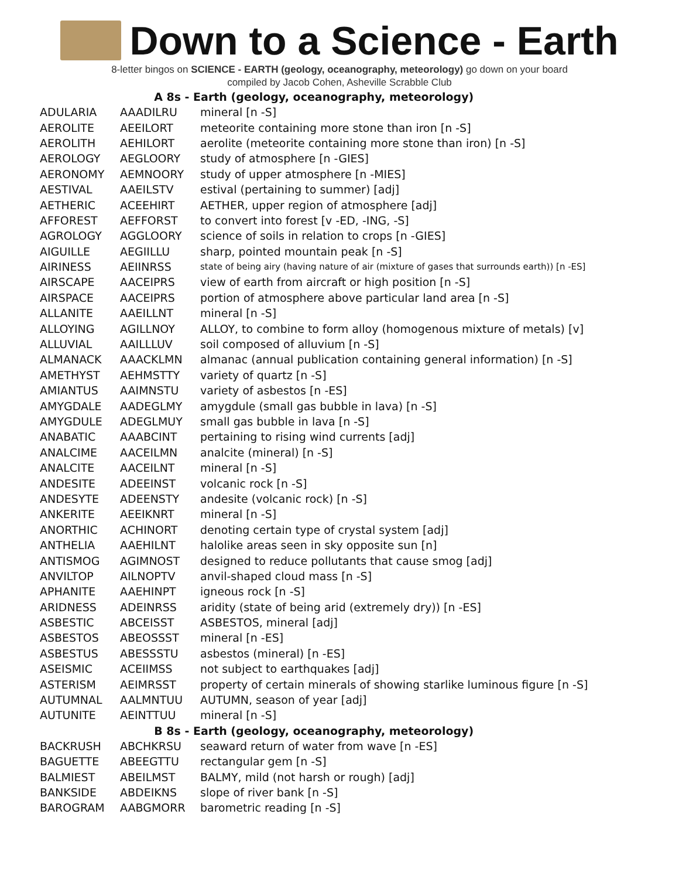Down to a Science - Earth
8-letter bingos on SCIENCE - EARTH (geology, oceanography, meteorology) go down on your board
compiled by Jacob Cohen, Asheville Scrabble Club
| A 8s - Earth (geology, oceanography, meteorology) | | |
| --- | --- | --- |
| ADULARIA | AAADILRU | mineral [n -S] |
| AEROLITE | AEEILORT | meteorite containing more stone than iron [n -S] |
| AEROLITH | AEHILORT | aerolite (meteorite containing more stone than iron) [n -S] |
| AEROLOGY | AEGLOORY | study of atmosphere [n -GIES] |
| AERONOMY | AEMNOORY | study of upper atmosphere [n -MIES] |
| AESTIVAL | AAEILSTV | estival (pertaining to summer) [adj] |
| AETHERIC | ACEEHIRT | AETHER, upper region of atmosphere [adj] |
| AFFOREST | AEFFORST | to convert into forest [v -ED, -ING, -S] |
| AGROLOGY | AGGLOORY | science of soils in relation to crops [n -GIES] |
| AIGUILLE | AEGIILLU | sharp, pointed mountain peak [n -S] |
| AIRINESS | AEIINRSS | state of being airy (having nature of air (mixture of gases that surrounds earth)) [n -ES] |
| AIRSCAPE | AACEIPRS | view of earth from aircraft or high position [n -S] |
| AIRSPACE | AACEIPRS | portion of atmosphere above particular land area [n -S] |
| ALLANITE | AAEILLNT | mineral [n -S] |
| ALLOYING | AGILLNOY | ALLOY, to combine to form alloy (homogenous mixture of metals) [v] |
| ALLUVIAL | AAILLLUV | soil composed of alluvium [n -S] |
| ALMANACK | AAACKLMN | almanac (annual publication containing general information) [n -S] |
| AMETHYST | AEHMSTTY | variety of quartz [n -S] |
| AMIANTUS | AAIMNSTU | variety of asbestos [n -ES] |
| AMYGDALE | AADEGLMY | amygdule (small gas bubble in lava) [n -S] |
| AMYGDULE | ADEGLMUY | small gas bubble in lava [n -S] |
| ANABATIC | AAABCINT | pertaining to rising wind currents [adj] |
| ANALCIME | AACEILMN | analcite (mineral) [n -S] |
| ANALCITE | AACEILNT | mineral [n -S] |
| ANDESITE | ADEEINST | volcanic rock [n -S] |
| ANDESYTE | ADEENSTY | andesite (volcanic rock) [n -S] |
| ANKERITE | AEEIKNRT | mineral [n -S] |
| ANORTHIC | ACHINORT | denoting certain type of crystal system [adj] |
| ANTHELIA | AAEHILNT | halolike areas seen in sky opposite sun [n] |
| ANTISMOG | AGIMNOST | designed to reduce pollutants that cause smog [adj] |
| ANVILTOP | AILNOPTV | anvil-shaped cloud mass [n -S] |
| APHANITE | AAEHINPT | igneous rock [n -S] |
| ARIDNESS | ADEINRSS | aridity (state of being arid (extremely dry)) [n -ES] |
| ASBESTIC | ABCEISST | ASBESTOS, mineral [adj] |
| ASBESTOS | ABEOSSST | mineral [n -ES] |
| ASBESTUS | ABESSSTU | asbestos (mineral) [n -ES] |
| ASEISMIC | ACEIIMSS | not subject to earthquakes [adj] |
| ASTERISM | AEIMRSST | property of certain minerals of showing starlike luminous figure [n -S] |
| AUTUMNAL | AALMNTUU | AUTUMN, season of year [adj] |
| AUTUNITE | AEINTTUU | mineral [n -S] |
| B 8s - Earth (geology, oceanography, meteorology) | | |
| BACKRUSH | ABCHKRSU | seaward return of water from wave [n -ES] |
| BAGUETTE | ABEEGTTU | rectangular gem [n -S] |
| BALMIEST | ABEILMST | BALMY, mild (not harsh or rough) [adj] |
| BANKSIDE | ABDEIKNS | slope of river bank [n -S] |
| BAROGRAM | AABGMORR | barometric reading [n -S] |